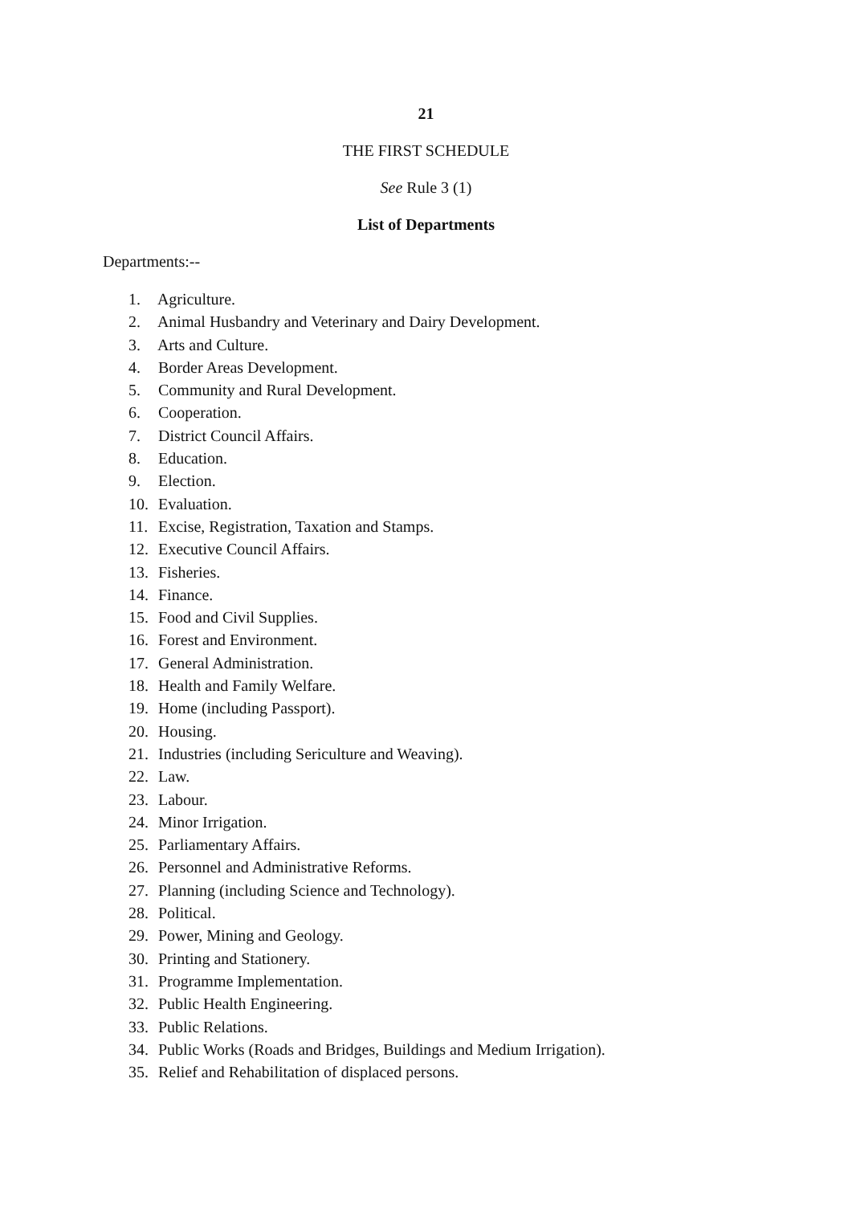21
THE FIRST SCHEDULE
See Rule 3 (1)
List of Departments
Departments:--
1. Agriculture.
2. Animal Husbandry and Veterinary and Dairy Development.
3. Arts and Culture.
4. Border Areas Development.
5. Community and Rural Development.
6. Cooperation.
7. District Council Affairs.
8. Education.
9. Election.
10. Evaluation.
11. Excise, Registration, Taxation and Stamps.
12. Executive Council Affairs.
13. Fisheries.
14. Finance.
15. Food and Civil Supplies.
16. Forest and Environment.
17. General Administration.
18. Health and Family Welfare.
19. Home (including Passport).
20. Housing.
21. Industries (including Sericulture and Weaving).
22. Law.
23. Labour.
24. Minor Irrigation.
25. Parliamentary Affairs.
26. Personnel and Administrative Reforms.
27. Planning (including Science and Technology).
28. Political.
29. Power, Mining and Geology.
30. Printing and Stationery.
31. Programme Implementation.
32. Public Health Engineering.
33. Public Relations.
34. Public Works (Roads and Bridges, Buildings and Medium Irrigation).
35. Relief and Rehabilitation of displaced persons.